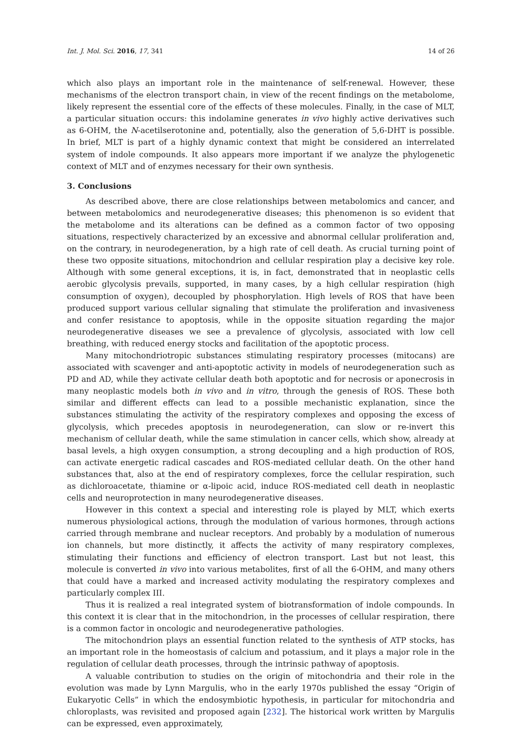Int. J. Mol. Sci. 2016, 17, 341 14 of 26
which also plays an important role in the maintenance of self-renewal. However, these mechanisms of the electron transport chain, in view of the recent findings on the metabolome, likely represent the essential core of the effects of these molecules. Finally, in the case of MLT, a particular situation occurs: this indolamine generates in vivo highly active derivatives such as 6-OHM, the N-acetilserotonine and, potentially, also the generation of 5,6-DHT is possible. In brief, MLT is part of a highly dynamic context that might be considered an interrelated system of indole compounds. It also appears more important if we analyze the phylogenetic context of MLT and of enzymes necessary for their own synthesis.
3. Conclusions
As described above, there are close relationships between metabolomics and cancer, and between metabolomics and neurodegenerative diseases; this phenomenon is so evident that the metabolome and its alterations can be defined as a common factor of two opposing situations, respectively characterized by an excessive and abnormal cellular proliferation and, on the contrary, in neurodegeneration, by a high rate of cell death. As crucial turning point of these two opposite situations, mitochondrion and cellular respiration play a decisive key role. Although with some general exceptions, it is, in fact, demonstrated that in neoplastic cells aerobic glycolysis prevails, supported, in many cases, by a high cellular respiration (high consumption of oxygen), decoupled by phosphorylation. High levels of ROS that have been produced support various cellular signaling that stimulate the proliferation and invasiveness and confer resistance to apoptosis, while in the opposite situation regarding the major neurodegenerative diseases we see a prevalence of glycolysis, associated with low cell breathing, with reduced energy stocks and facilitation of the apoptotic process.
Many mitochondriotropic substances stimulating respiratory processes (mitocans) are associated with scavenger and anti-apoptotic activity in models of neurodegeneration such as PD and AD, while they activate cellular death both apoptotic and for necrosis or aponecrosis in many neoplastic models both in vivo and in vitro, through the genesis of ROS. These both similar and different effects can lead to a possible mechanistic explanation, since the substances stimulating the activity of the respiratory complexes and opposing the excess of glycolysis, which precedes apoptosis in neurodegeneration, can slow or re-invert this mechanism of cellular death, while the same stimulation in cancer cells, which show, already at basal levels, a high oxygen consumption, a strong decoupling and a high production of ROS, can activate energetic radical cascades and ROS-mediated cellular death. On the other hand substances that, also at the end of respiratory complexes, force the cellular respiration, such as dichloroacetate, thiamine or α-lipoic acid, induce ROS-mediated cell death in neoplastic cells and neuroprotection in many neurodegenerative diseases.
However in this context a special and interesting role is played by MLT, which exerts numerous physiological actions, through the modulation of various hormones, through actions carried through membrane and nuclear receptors. And probably by a modulation of numerous ion channels, but more distinctly, it affects the activity of many respiratory complexes, stimulating their functions and efficiency of electron transport. Last but not least, this molecule is converted in vivo into various metabolites, first of all the 6-OHM, and many others that could have a marked and increased activity modulating the respiratory complexes and particularly complex III.
Thus it is realized a real integrated system of biotransformation of indole compounds. In this context it is clear that in the mitochondrion, in the processes of cellular respiration, there is a common factor in oncologic and neurodegenerative pathologies.
The mitochondrion plays an essential function related to the synthesis of ATP stocks, has an important role in the homeostasis of calcium and potassium, and it plays a major role in the regulation of cellular death processes, through the intrinsic pathway of apoptosis.
A valuable contribution to studies on the origin of mitochondria and their role in the evolution was made by Lynn Margulis, who in the early 1970s published the essay “Origin of Eukaryotic Cells” in which the endosymbiotic hypothesis, in particular for mitochondria and chloroplasts, was revisited and proposed again [232]. The historical work written by Margulis can be expressed, even approximately,